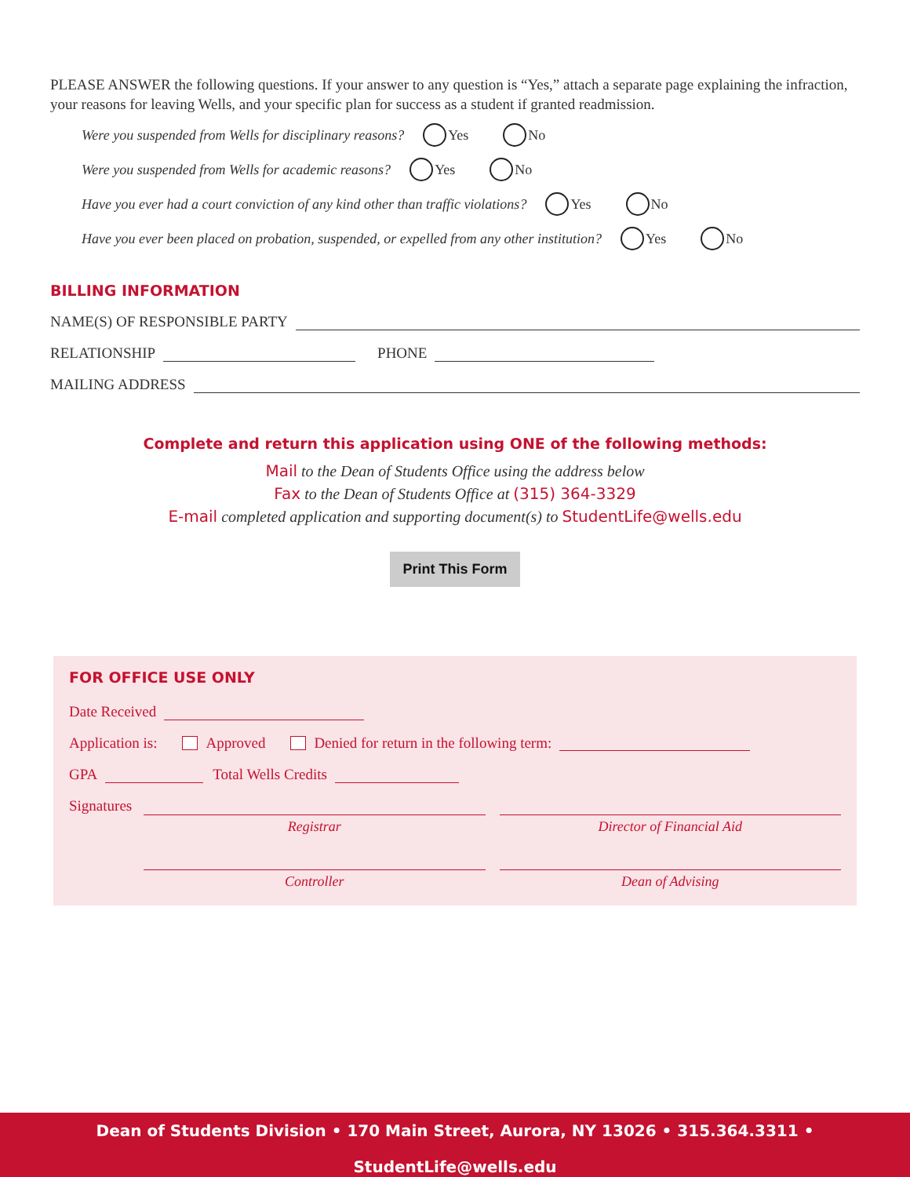PLEASE ANSWER the following questions. If your answer to any question is “Yes,” attach a separate page explaining the infraction, your reasons for leaving Wells, and your specific plan for success as a student if granted readmission.
Were you suspended from Wells for disciplinary reasons? Yes No
Were you suspended from Wells for academic reasons? Yes No
Have you ever had a court conviction of any kind other than traffic violations? Yes No
Have you ever been placed on probation, suspended, or expelled from any other institution? Yes No
BILLING INFORMATION
NAME(S) OF RESPONSIBLE PARTY
RELATIONSHIP PHONE
MAILING ADDRESS
Complete and return this application using ONE of the following methods:
Mail to the Dean of Students Office using the address below
Fax to the Dean of Students Office at (315) 364-3329
E-mail completed application and supporting document(s) to StudentLife@wells.edu
Print This Form
FOR OFFICE USE ONLY
Date Received
Application is: Approved Denied for return in the following term:
GPA Total Wells Credits
Signatures
Registrar Director of Financial Aid
Controller Dean of Advising
Dean of Students Division • 170 Main Street, Aurora, NY 13026 • 315.364.3311 • StudentLife@wells.edu